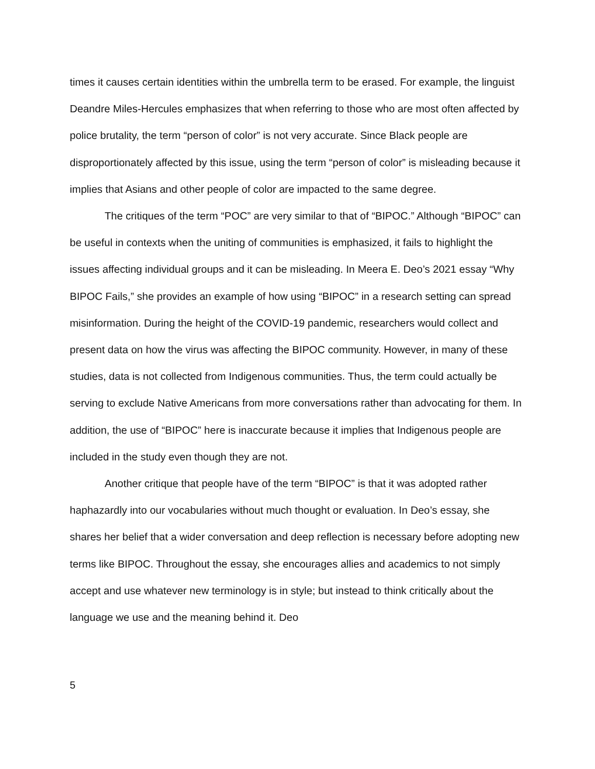times it causes certain identities within the umbrella term to be erased. For example, the linguist Deandre Miles-Hercules emphasizes that when referring to those who are most often affected by police brutality, the term “person of color” is not very accurate. Since Black people are disproportionately affected by this issue, using the term “person of color” is misleading because it implies that Asians and other people of color are impacted to the same degree.
The critiques of the term “POC” are very similar to that of “BIPOC.” Although “BIPOC” can be useful in contexts when the uniting of communities is emphasized, it fails to highlight the issues affecting individual groups and it can be misleading. In Meera E. Deo’s 2021 essay “Why BIPOC Fails,” she provides an example of how using “BIPOC” in a research setting can spread misinformation. During the height of the COVID-19 pandemic, researchers would collect and present data on how the virus was affecting the BIPOC community. However, in many of these studies, data is not collected from Indigenous communities. Thus, the term could actually be serving to exclude Native Americans from more conversations rather than advocating for them. In addition, the use of “BIPOC” here is inaccurate because it implies that Indigenous people are included in the study even though they are not.
Another critique that people have of the term “BIPOC” is that it was adopted rather haphazardly into our vocabularies without much thought or evaluation. In Deo’s essay, she shares her belief that a wider conversation and deep reflection is necessary before adopting new terms like BIPOC. Throughout the essay, she encourages allies and academics to not simply accept and use whatever new terminology is in style; but instead to think critically about the language we use and the meaning behind it. Deo
5